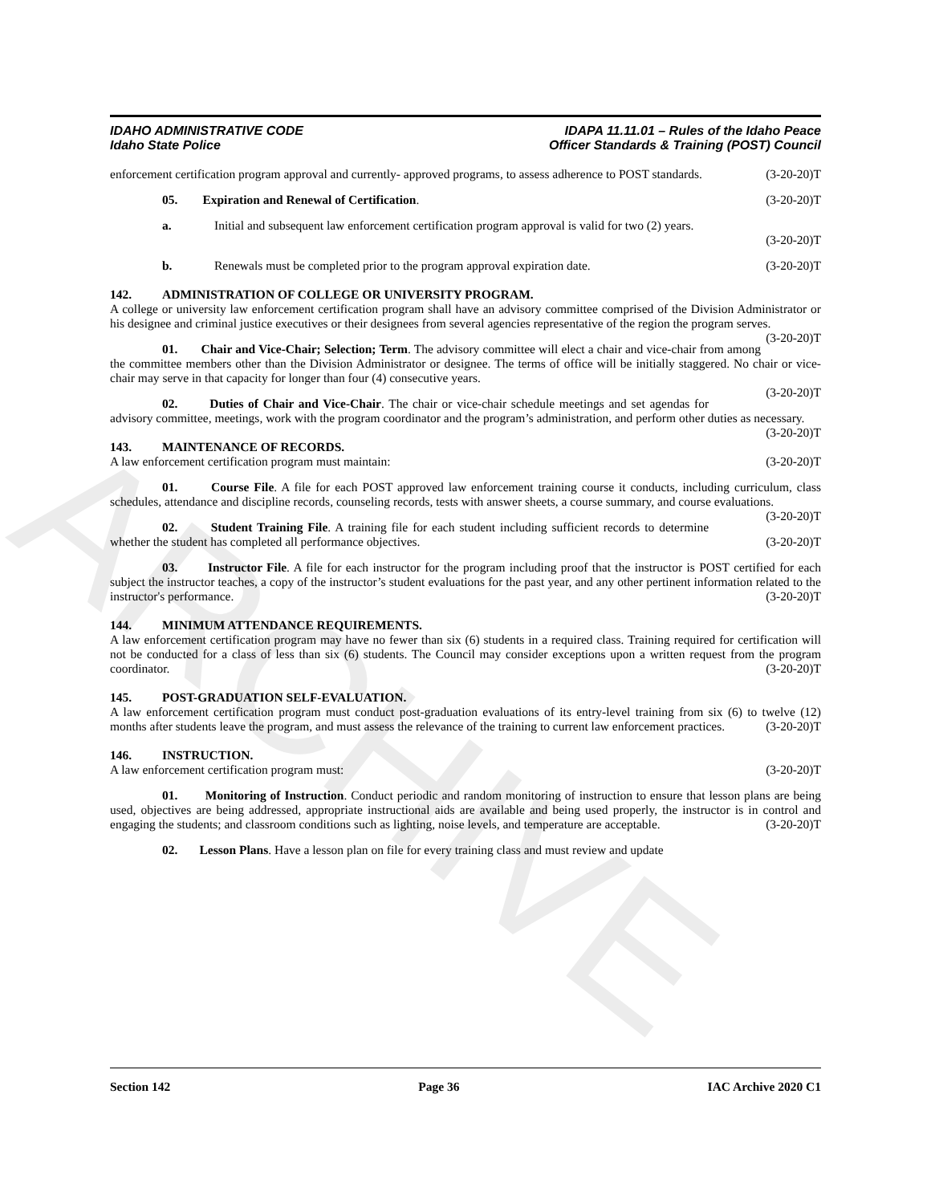ARCHIVE
IDAHO ADMINISTRATIVE CODE
Idaho State Police
IDAPA 11.11.01 – Rules of the Idaho Peace
Officer Standards & Training (POST) Council
enforcement certification program approval and currently- approved programs, to assess adherence to POST standards. (3-20-20)T
05. Expiration and Renewal of Certification. (3-20-20)T
a. Initial and subsequent law enforcement certification program approval is valid for two (2) years.
(3-20-20)T
b. Renewals must be completed prior to the program approval expiration date. (3-20-20)T
142. ADMINISTRATION OF COLLEGE OR UNIVERSITY PROGRAM.
A college or university law enforcement certification program shall have an advisory committee comprised of the Division Administrator or his designee and criminal justice executives or their designees from several agencies representative of the region the program serves. (3-20-20)T
01. Chair and Vice-Chair; Selection; Term. The advisory committee will elect a chair and vice-chair from among the committee members other than the Division Administrator or designee. The terms of office will be initially staggered. No chair or vice-chair may serve in that capacity for longer than four (4) consecutive years.
(3-20-20)T
02. Duties of Chair and Vice-Chair. The chair or vice-chair schedule meetings and set agendas for advisory committee, meetings, work with the program coordinator and the program’s administration, and perform other duties as necessary. (3-20-20)T
143. MAINTENANCE OF RECORDS.
A law enforcement certification program must maintain: (3-20-20)T
01. Course File. A file for each POST approved law enforcement training course it conducts, including curriculum, class schedules, attendance and discipline records, counseling records, tests with answer sheets, a course summary, and course evaluations. (3-20-20)T
02. Student Training File. A training file for each student including sufficient records to determine whether the student has completed all performance objectives. (3-20-20)T
03. Instructor File. A file for each instructor for the program including proof that the instructor is POST certified for each subject the instructor teaches, a copy of the instructor’s student evaluations for the past year, and any other pertinent information related to the instructor's performance. (3-20-20)T
144. MINIMUM ATTENDANCE REQUIREMENTS.
A law enforcement certification program may have no fewer than six (6) students in a required class. Training required for certification will not be conducted for a class of less than six (6) students. The Council may consider exceptions upon a written request from the program coordinator. (3-20-20)T
145. POST-GRADUATION SELF-EVALUATION.
A law enforcement certification program must conduct post-graduation evaluations of its entry-level training from six (6) to twelve (12) months after students leave the program, and must assess the relevance of the training to current law enforcement practices. (3-20-20)T
146. INSTRUCTION.
A law enforcement certification program must: (3-20-20)T
01. Monitoring of Instruction. Conduct periodic and random monitoring of instruction to ensure that lesson plans are being used, objectives are being addressed, appropriate instructional aids are available and being used properly, the instructor is in control and engaging the students; and classroom conditions such as lighting, noise levels, and temperature are acceptable. (3-20-20)T
02. Lesson Plans. Have a lesson plan on file for every training class and must review and update
Section 142 Page 36 IAC Archive 2020 C1